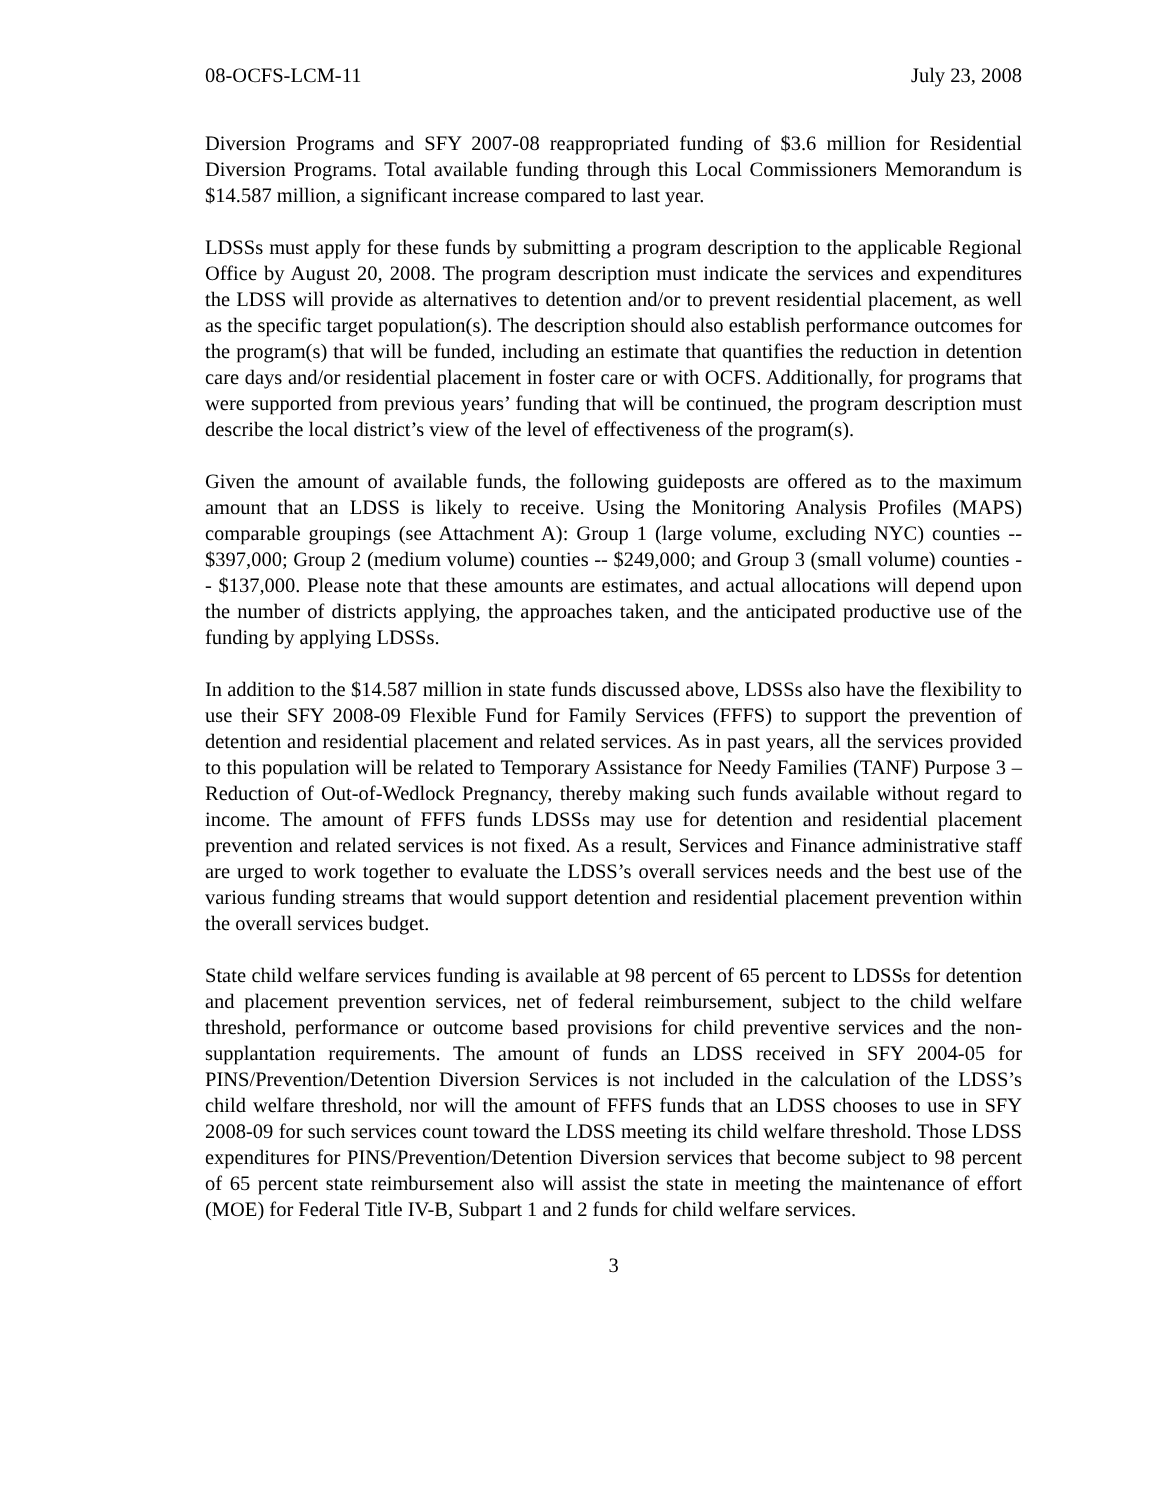08-OCFS-LCM-11 July 23, 2008
Diversion Programs and SFY 2007-08 reappropriated funding of $3.6 million for Residential Diversion Programs. Total available funding through this Local Commissioners Memorandum is $14.587 million, a significant increase compared to last year.
LDSSs must apply for these funds by submitting a program description to the applicable Regional Office by August 20, 2008. The program description must indicate the services and expenditures the LDSS will provide as alternatives to detention and/or to prevent residential placement, as well as the specific target population(s). The description should also establish performance outcomes for the program(s) that will be funded, including an estimate that quantifies the reduction in detention care days and/or residential placement in foster care or with OCFS. Additionally, for programs that were supported from previous years’ funding that will be continued, the program description must describe the local district’s view of the level of effectiveness of the program(s).
Given the amount of available funds, the following guideposts are offered as to the maximum amount that an LDSS is likely to receive. Using the Monitoring Analysis Profiles (MAPS) comparable groupings (see Attachment A): Group 1 (large volume, excluding NYC) counties -- $397,000; Group 2 (medium volume) counties -- $249,000; and Group 3 (small volume) counties -- $137,000. Please note that these amounts are estimates, and actual allocations will depend upon the number of districts applying, the approaches taken, and the anticipated productive use of the funding by applying LDSSs.
In addition to the $14.587 million in state funds discussed above, LDSSs also have the flexibility to use their SFY 2008-09 Flexible Fund for Family Services (FFFS) to support the prevention of detention and residential placement and related services. As in past years, all the services provided to this population will be related to Temporary Assistance for Needy Families (TANF) Purpose 3 – Reduction of Out-of-Wedlock Pregnancy, thereby making such funds available without regard to income. The amount of FFFS funds LDSSs may use for detention and residential placement prevention and related services is not fixed. As a result, Services and Finance administrative staff are urged to work together to evaluate the LDSS’s overall services needs and the best use of the various funding streams that would support detention and residential placement prevention within the overall services budget.
State child welfare services funding is available at 98 percent of 65 percent to LDSSs for detention and placement prevention services, net of federal reimbursement, subject to the child welfare threshold, performance or outcome based provisions for child preventive services and the non-supplantation requirements. The amount of funds an LDSS received in SFY 2004-05 for PINS/Prevention/Detention Diversion Services is not included in the calculation of the LDSS’s child welfare threshold, nor will the amount of FFFS funds that an LDSS chooses to use in SFY 2008-09 for such services count toward the LDSS meeting its child welfare threshold. Those LDSS expenditures for PINS/Prevention/Detention Diversion services that become subject to 98 percent of 65 percent state reimbursement also will assist the state in meeting the maintenance of effort (MOE) for Federal Title IV-B, Subpart 1 and 2 funds for child welfare services.
3